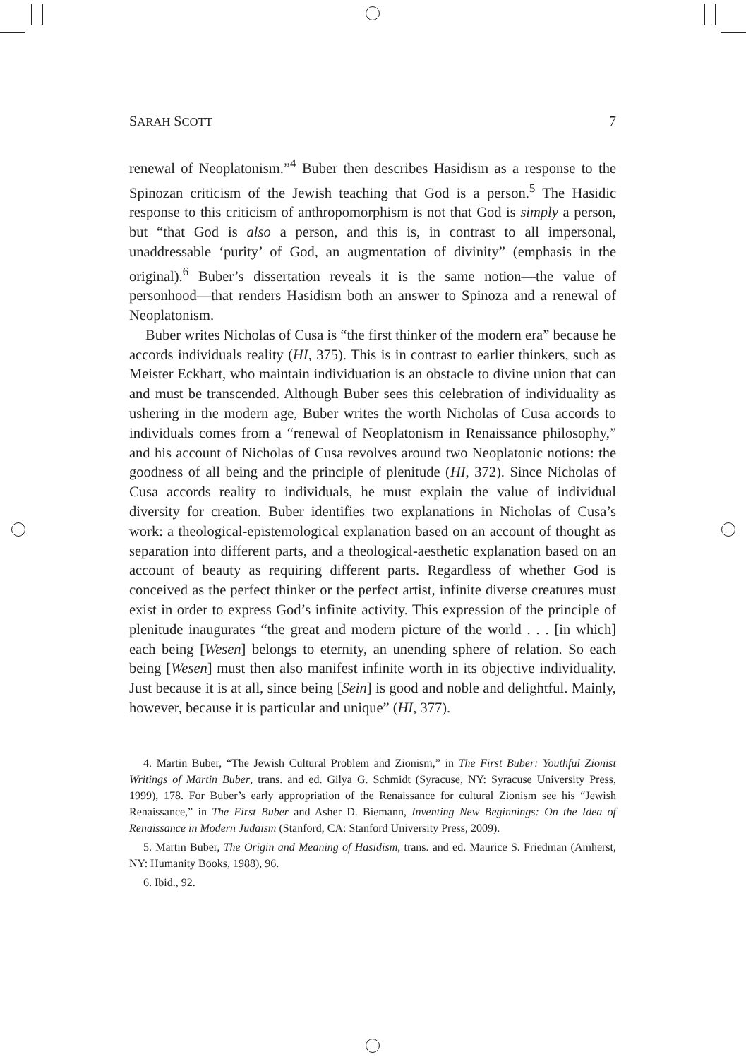SARAH SCOTT 7
renewal of Neoplatonism.”<sup>4</sup> Buber then describes Hasidism as a response to the Spinozan criticism of the Jewish teaching that God is a person.<sup>5</sup> The Hasidic response to this criticism of anthropomorphism is not that God is simply a person, but “that God is also a person, and this is, in contrast to all impersonal, unaddressable ‘purity’ of God, an augmentation of divinity” (emphasis in the original).<sup>6</sup> Buber’s dissertation reveals it is the same notion—the value of personhood—that renders Hasidism both an answer to Spinoza and a renewal of Neoplatonism.
Buber writes Nicholas of Cusa is “the first thinker of the modern era” because he accords individuals reality (HI, 375). This is in contrast to earlier thinkers, such as Meister Eckhart, who maintain individuation is an obstacle to divine union that can and must be transcended. Although Buber sees this celebration of individuality as ushering in the modern age, Buber writes the worth Nicholas of Cusa accords to individuals comes from a “renewal of Neoplatonism in Renaissance philosophy,” and his account of Nicholas of Cusa revolves around two Neoplatonic notions: the goodness of all being and the principle of plenitude (HI, 372). Since Nicholas of Cusa accords reality to individuals, he must explain the value of individual diversity for creation. Buber identifies two explanations in Nicholas of Cusa’s work: a theological-epistemological explanation based on an account of thought as separation into different parts, and a theological-aesthetic explanation based on an account of beauty as requiring different parts. Regardless of whether God is conceived as the perfect thinker or the perfect artist, infinite diverse creatures must exist in order to express God’s infinite activity. This expression of the principle of plenitude inaugurates “the great and modern picture of the world . . . [in which] each being [Wesen] belongs to eternity, an unending sphere of relation. So each being [Wesen] must then also manifest infinite worth in its objective individuality. Just because it is at all, since being [Sein] is good and noble and delightful. Mainly, however, because it is particular and unique” (HI, 377).
4. Martin Buber, “The Jewish Cultural Problem and Zionism,” in The First Buber: Youthful Zionist Writings of Martin Buber, trans. and ed. Gilya G. Schmidt (Syracuse, NY: Syracuse University Press, 1999), 178. For Buber’s early appropriation of the Renaissance for cultural Zionism see his “Jewish Renaissance,” in The First Buber and Asher D. Biemann, Inventing New Beginnings: On the Idea of Renaissance in Modern Judaism (Stanford, CA: Stanford University Press, 2009).
5. Martin Buber, The Origin and Meaning of Hasidism, trans. and ed. Maurice S. Friedman (Amherst, NY: Humanity Books, 1988), 96.
6. Ibid., 92.